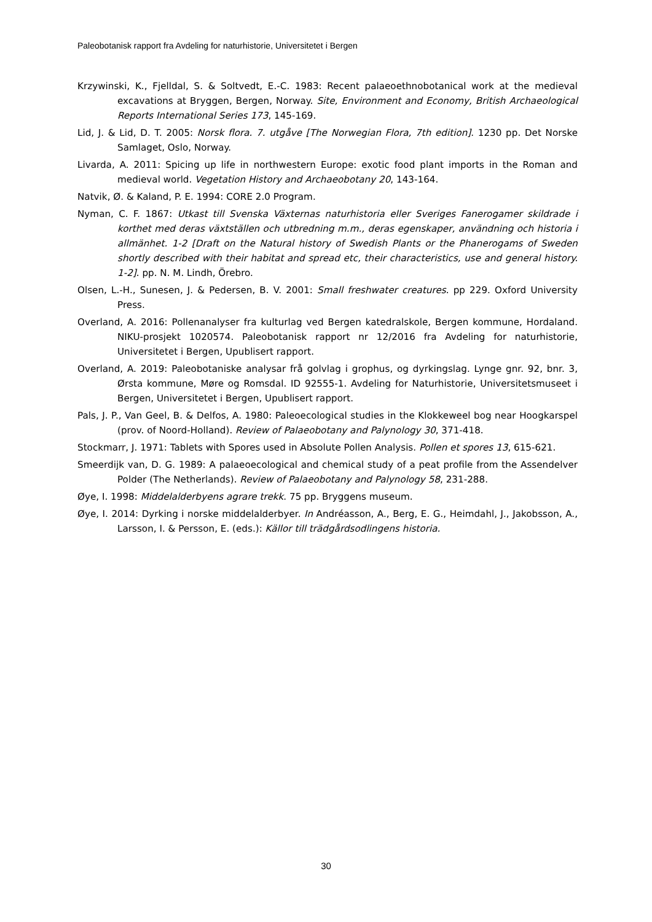Paleobotanisk rapport fra Avdeling for naturhistorie, Universitetet i Bergen
Krzywinski, K., Fjelldal, S. & Soltvedt, E.-C. 1983: Recent palaeoethnobotanical work at the medieval excavations at Bryggen, Bergen, Norway. Site, Environment and Economy, British Archaeological Reports International Series 173, 145-169.
Lid, J. & Lid, D. T. 2005: Norsk flora. 7. utgåve [The Norwegian Flora, 7th edition]. 1230 pp. Det Norske Samlaget, Oslo, Norway.
Livarda, A. 2011: Spicing up life in northwestern Europe: exotic food plant imports in the Roman and medieval world. Vegetation History and Archaeobotany 20, 143-164.
Natvik, Ø. & Kaland, P. E. 1994: CORE 2.0 Program.
Nyman, C. F. 1867: Utkast till Svenska Växternas naturhistoria eller Sveriges Fanerogamer skildrade i korthet med deras växtställen och utbredning m.m., deras egenskaper, användning och historia i allmänhet. 1-2 [Draft on the Natural history of Swedish Plants or the Phanerogams of Sweden shortly described with their habitat and spread etc, their characteristics, use and general history. 1-2]. pp. N. M. Lindh, Örebro.
Olsen, L.-H., Sunesen, J. & Pedersen, B. V. 2001: Small freshwater creatures. pp 229. Oxford University Press.
Overland, A. 2016: Pollenanalyser fra kulturlag ved Bergen katedralskole, Bergen kommune, Hordaland. NIKU-prosjekt 1020574. Paleobotanisk rapport nr 12/2016 fra Avdeling for naturhistorie, Universitetet i Bergen, Upublisert rapport.
Overland, A. 2019: Paleobotaniske analysar frå golvlag i grophus, og dyrkingslag. Lynge gnr. 92, bnr. 3, Ørsta kommune, Møre og Romsdal. ID 92555-1. Avdeling for Naturhistorie, Universitetsmuseet i Bergen, Universitetet i Bergen, Upublisert rapport.
Pals, J. P., Van Geel, B. & Delfos, A. 1980: Paleoecological studies in the Klokkeweel bog near Hoogkarspel (prov. of Noord-Holland). Review of Palaeobotany and Palynology 30, 371-418.
Stockmarr, J. 1971: Tablets with Spores used in Absolute Pollen Analysis. Pollen et spores 13, 615-621.
Smeerdijk van, D. G. 1989: A palaeoecological and chemical study of a peat profile from the Assendelver Polder (The Netherlands). Review of Palaeobotany and Palynology 58, 231-288.
Øye, I. 1998: Middelalderbyens agrare trekk. 75 pp. Bryggens museum.
Øye, I. 2014: Dyrking i norske middelalderbyer. In Andréasson, A., Berg, E. G., Heimdahl, J., Jakobsson, A., Larsson, I. & Persson, E. (eds.): Källor till trädgårdsodlingens historia.
30